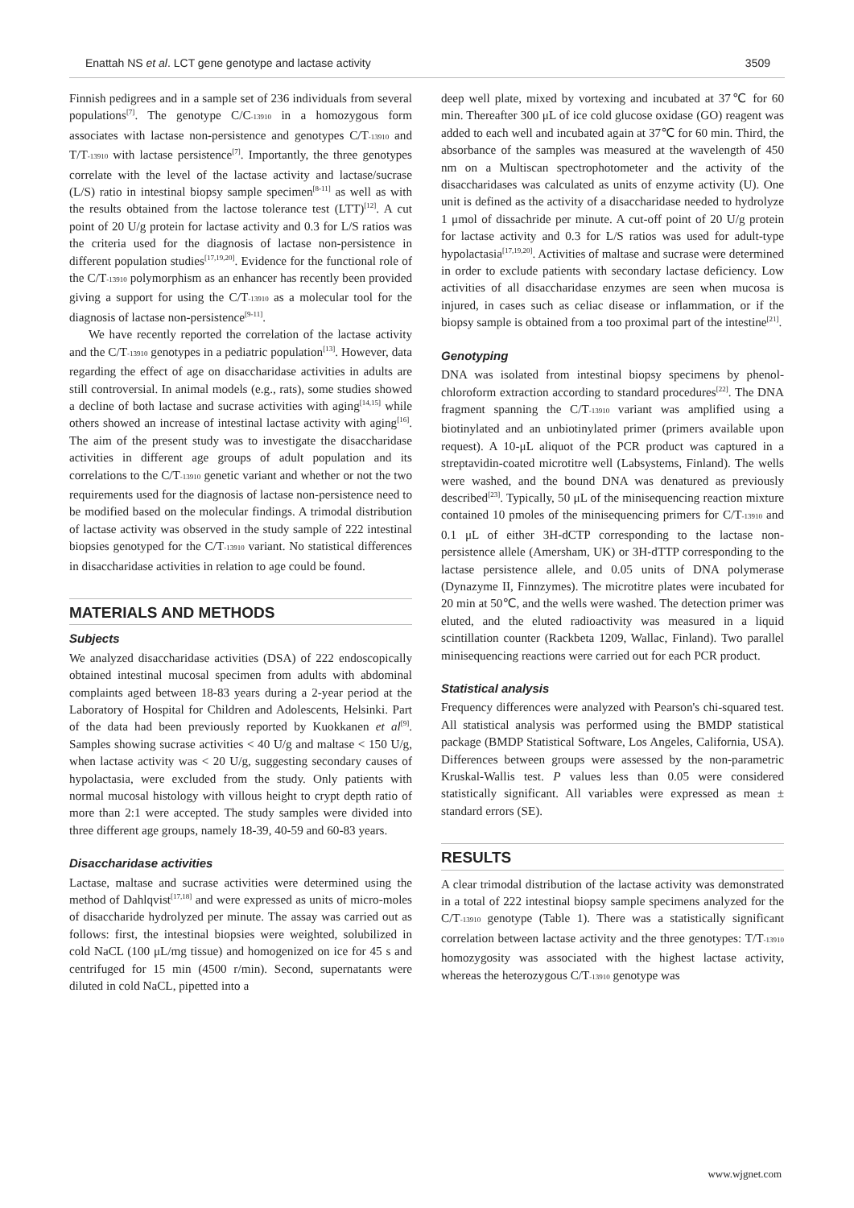Enattah NS et al. LCT gene genotype and lactase activity 3509
Finnish pedigrees and in a sample set of 236 individuals from several populations<sup>[7]</sup>. The genotype C/C<sub>-13910</sub> in a homozygous form associates with lactase non-persistence and genotypes C/T<sub>-13910</sub> and T/T<sub>-13910</sub> with lactase persistence<sup>[7]</sup>. Importantly, the three genotypes correlate with the level of the lactase activity and lactase/sucrase (L/S) ratio in intestinal biopsy sample specimen<sup>[8-11]</sup> as well as with the results obtained from the lactose tolerance test (LTT)<sup>[12]</sup>. A cut point of 20 U/g protein for lactase activity and 0.3 for L/S ratios was the criteria used for the diagnosis of lactase non-persistence in different population studies<sup>[17,19,20]</sup>. Evidence for the functional role of the C/T<sub>-13910</sub> polymorphism as an enhancer has recently been provided giving a support for using the C/T<sub>-13910</sub> as a molecular tool for the diagnosis of lactase non-persistence<sup>[9-11]</sup>.
We have recently reported the correlation of the lactase activity and the C/T<sub>-13910</sub> genotypes in a pediatric population<sup>[13]</sup>. However, data regarding the effect of age on disaccharidase activities in adults are still controversial. In animal models (e.g., rats), some studies showed a decline of both lactase and sucrase activities with aging<sup>[14,15]</sup> while others showed an increase of intestinal lactase activity with aging<sup>[16]</sup>. The aim of the present study was to investigate the disaccharidase activities in different age groups of adult population and its correlations to the C/T<sub>-13910</sub> genetic variant and whether or not the two requirements used for the diagnosis of lactase non-persistence need to be modified based on the molecular findings. A trimodal distribution of lactase activity was observed in the study sample of 222 intestinal biopsies genotyped for the C/T<sub>-13910</sub> variant. No statistical differences in disaccharidase activities in relation to age could be found.
MATERIALS AND METHODS
Subjects
We analyzed disaccharidase activities (DSA) of 222 endoscopically obtained intestinal mucosal specimen from adults with abdominal complaints aged between 18-83 years during a 2-year period at the Laboratory of Hospital for Children and Adolescents, Helsinki. Part of the data had been previously reported by Kuokkanen et al<sup>[9]</sup>. Samples showing sucrase activities < 40 U/g and maltase < 150 U/g, when lactase activity was < 20 U/g, suggesting secondary causes of hypolactasia, were excluded from the study. Only patients with normal mucosal histology with villous height to crypt depth ratio of more than 2:1 were accepted. The study samples were divided into three different age groups, namely 18-39, 40-59 and 60-83 years.
Disaccharidase activities
Lactase, maltase and sucrase activities were determined using the method of Dahlqvist<sup>[17,18]</sup> and were expressed as units of micro-moles of disaccharide hydrolyzed per minute. The assay was carried out as follows: first, the intestinal biopsies were weighted, solubilized in cold NaCL (100 μL/mg tissue) and homogenized on ice for 45 s and centrifuged for 15 min (4500 r/min). Second, supernatants were diluted in cold NaCL, pipetted into a
deep well plate, mixed by vortexing and incubated at 37℃ for 60 min. Thereafter 300 μL of ice cold glucose oxidase (GO) reagent was added to each well and incubated again at 37℃ for 60 min. Third, the absorbance of the samples was measured at the wavelength of 450 nm on a Multiscan spectrophotometer and the activity of the disaccharidases was calculated as units of enzyme activity (U). One unit is defined as the activity of a disaccharidase needed to hydrolyze 1 μmol of dissachride per minute. A cut-off point of 20 U/g protein for lactase activity and 0.3 for L/S ratios was used for adult-type hypolactasia<sup>[17,19,20]</sup>. Activities of maltase and sucrase were determined in order to exclude patients with secondary lactase deficiency. Low activities of all disaccharidase enzymes are seen when mucosa is injured, in cases such as celiac disease or inflammation, or if the biopsy sample is obtained from a too proximal part of the intestine<sup>[21]</sup>.
Genotyping
DNA was isolated from intestinal biopsy specimens by phenol-chloroform extraction according to standard procedures<sup>[22]</sup>. The DNA fragment spanning the C/T<sub>-13910</sub> variant was amplified using a biotinylated and an unbiotinylated primer (primers available upon request). A 10-μL aliquot of the PCR product was captured in a streptavidin-coated microtitre well (Labsystems, Finland). The wells were washed, and the bound DNA was denatured as previously described<sup>[23]</sup>. Typically, 50 μL of the minisequencing reaction mixture contained 10 pmoles of the minisequencing primers for C/T<sub>-13910</sub> and 0.1 μL of either 3H-dCTP corresponding to the lactase non-persistence allele (Amersham, UK) or 3H-dTTP corresponding to the lactase persistence allele, and 0.05 units of DNA polymerase (Dynazyme II, Finnzymes). The microtitre plates were incubated for 20 min at 50℃, and the wells were washed. The detection primer was eluted, and the eluted radioactivity was measured in a liquid scintillation counter (Rackbeta 1209, Wallac, Finland). Two parallel minisequencing reactions were carried out for each PCR product.
Statistical analysis
Frequency differences were analyzed with Pearson's chi-squared test. All statistical analysis was performed using the BMDP statistical package (BMDP Statistical Software, Los Angeles, California, USA). Differences between groups were assessed by the non-parametric Kruskal-Wallis test. P values less than 0.05 were considered statistically significant. All variables were expressed as mean ± standard errors (SE).
RESULTS
A clear trimodal distribution of the lactase activity was demonstrated in a total of 222 intestinal biopsy sample specimens analyzed for the C/T<sub>-13910</sub> genotype (Table 1). There was a statistically significant correlation between lactase activity and the three genotypes: T/T<sub>-13910</sub> homozygosity was associated with the highest lactase activity, whereas the heterozygous C/T<sub>-13910</sub> genotype was
www.wjgnet.com